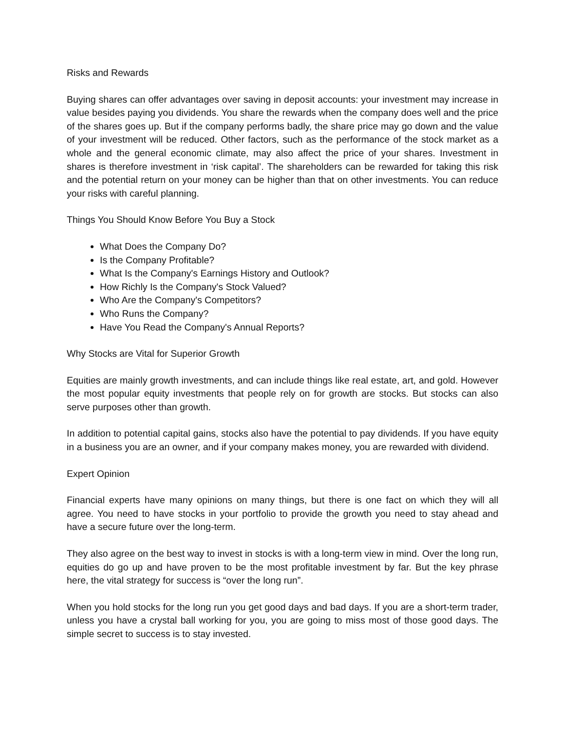Risks and Rewards
Buying shares can offer advantages over saving in deposit accounts: your investment may increase in value besides paying you dividends. You share the rewards when the company does well and the price of the shares goes up. But if the company performs badly, the share price may go down and the value of your investment will be reduced. Other factors, such as the performance of the stock market as a whole and the general economic climate, may also affect the price of your shares. Investment in shares is therefore investment in ‘risk capital’. The shareholders can be rewarded for taking this risk and the potential return on your money can be higher than that on other investments. You can reduce your risks with careful planning.
Things You Should Know Before You Buy a Stock
What Does the Company Do?
Is the Company Profitable?
What Is the Company's Earnings History and Outlook?
How Richly Is the Company's Stock Valued?
Who Are the Company's Competitors?
Who Runs the Company?
Have You Read the Company's Annual Reports?
Why Stocks are Vital for Superior Growth
Equities are mainly growth investments, and can include things like real estate, art, and gold. However the most popular equity investments that people rely on for growth are stocks. But stocks can also serve purposes other than growth.
In addition to potential capital gains, stocks also have the potential to pay dividends. If you have equity in a business you are an owner, and if your company makes money, you are rewarded with dividend.
Expert Opinion
Financial experts have many opinions on many things, but there is one fact on which they will all agree. You need to have stocks in your portfolio to provide the growth you need to stay ahead and have a secure future over the long-term.
They also agree on the best way to invest in stocks is with a long-term view in mind. Over the long run, equities do go up and have proven to be the most profitable investment by far. But the key phrase here, the vital strategy for success is “over the long run”.
When you hold stocks for the long run you get good days and bad days. If you are a short-term trader, unless you have a crystal ball working for you, you are going to miss most of those good days. The simple secret to success is to stay invested.